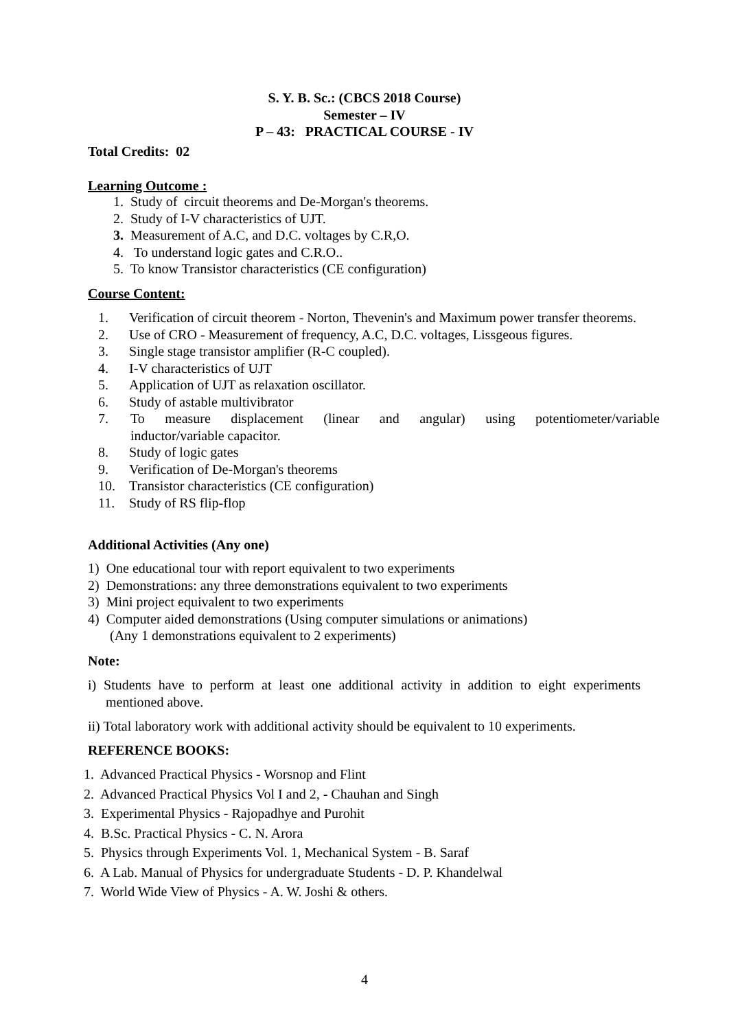S. Y. B. Sc.: (CBCS 2018 Course)
Semester – IV
P – 43: PRACTICAL COURSE - IV
Total Credits: 02
Learning Outcome :
1. Study of circuit theorems and De-Morgan's theorems.
2. Study of I-V characteristics of UJT.
3. Measurement of A.C, and D.C. voltages by C.R,O.
4. To understand logic gates and C.R.O..
5. To know Transistor characteristics (CE configuration)
Course Content:
1. Verification of circuit theorem - Norton, Thevenin's and Maximum power transfer theorems.
2. Use of CRO - Measurement of frequency, A.C, D.C. voltages, Lissgeous figures.
3. Single stage transistor amplifier (R-C coupled).
4. I-V characteristics of UJT
5. Application of UJT as relaxation oscillator.
6. Study of astable multivibrator
7. To measure displacement (linear and angular) using potentiometer/variable
inductor/variable capacitor.
8. Study of logic gates
9. Verification of De-Morgan's theorems
10. Transistor characteristics (CE configuration)
11. Study of RS flip-flop
Additional Activities (Any one)
1) One educational tour with report equivalent to two experiments
2) Demonstrations: any three demonstrations equivalent to two experiments
3) Mini project equivalent to two experiments
4) Computer aided demonstrations (Using computer simulations or animations)
(Any 1 demonstrations equivalent to 2 experiments)
Note:
i) Students have to perform at least one additional activity in addition to eight experiments mentioned above.
ii) Total laboratory work with additional activity should be equivalent to 10 experiments.
REFERENCE BOOKS:
1. Advanced Practical Physics - Worsnop and Flint
2. Advanced Practical Physics Vol I and 2, - Chauhan and Singh
3. Experimental Physics - Rajopadhye and Purohit
4. B.Sc. Practical Physics - C. N. Arora
5. Physics through Experiments Vol. 1, Mechanical System - B. Saraf
6. A Lab. Manual of Physics for undergraduate Students - D. P. Khandelwal
7. World Wide View of Physics - A. W. Joshi & others.
4